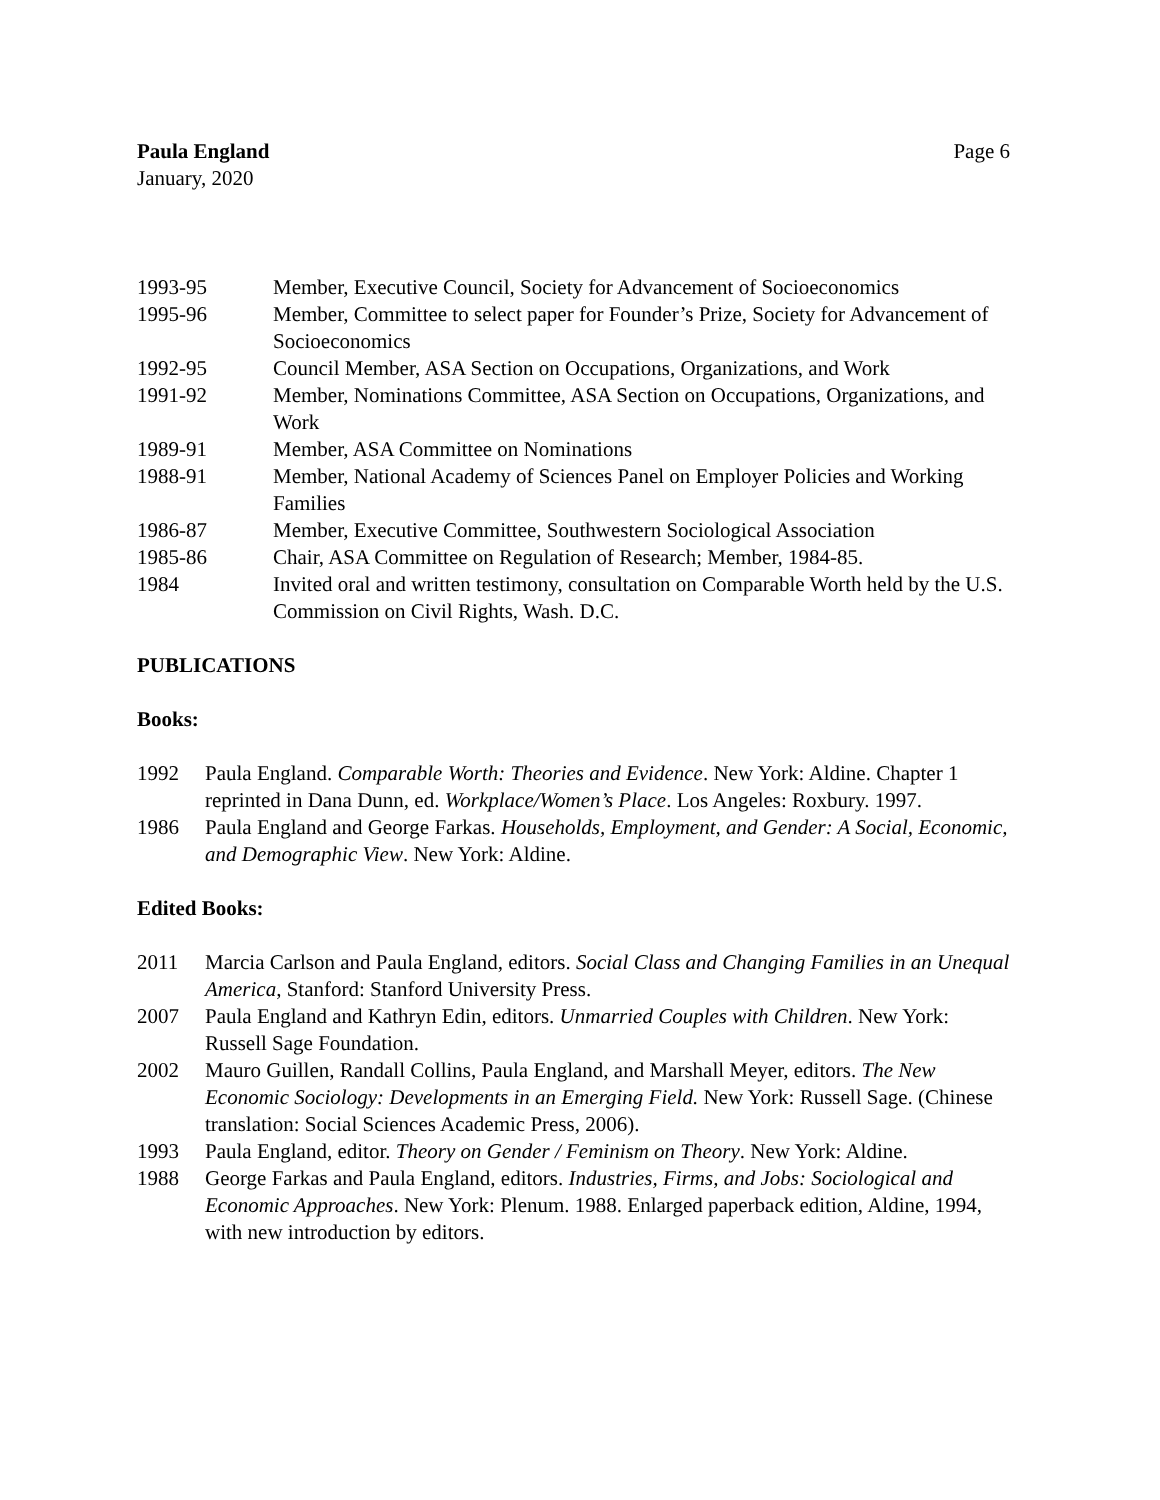Paula England Page 6
January, 2020
1993-95 Member, Executive Council, Society for Advancement of Socioeconomics
1995-96 Member, Committee to select paper for Founder’s Prize, Society for Advancement of Socioeconomics
1992-95 Council Member, ASA Section on Occupations, Organizations, and Work
1991-92 Member, Nominations Committee, ASA Section on Occupations, Organizations, and Work
1989-91 Member, ASA Committee on Nominations
1988-91 Member, National Academy of Sciences Panel on Employer Policies and Working Families
1986-87 Member, Executive Committee, Southwestern Sociological Association
1985-86 Chair, ASA Committee on Regulation of Research; Member, 1984-85.
1984 Invited oral and written testimony, consultation on Comparable Worth held by the U.S. Commission on Civil Rights, Wash. D.C.
PUBLICATIONS
Books:
1992 Paula England. Comparable Worth: Theories and Evidence. New York: Aldine. Chapter 1 reprinted in Dana Dunn, ed. Workplace/Women’s Place. Los Angeles: Roxbury. 1997.
1986 Paula England and George Farkas. Households, Employment, and Gender: A Social, Economic, and Demographic View. New York: Aldine.
Edited Books:
2011 Marcia Carlson and Paula England, editors. Social Class and Changing Families in an Unequal America, Stanford: Stanford University Press.
2007 Paula England and Kathryn Edin, editors. Unmarried Couples with Children. New York: Russell Sage Foundation.
2002 Mauro Guillen, Randall Collins, Paula England, and Marshall Meyer, editors. The New Economic Sociology: Developments in an Emerging Field. New York: Russell Sage. (Chinese translation: Social Sciences Academic Press, 2006).
1993 Paula England, editor. Theory on Gender / Feminism on Theory. New York: Aldine.
1988 George Farkas and Paula England, editors. Industries, Firms, and Jobs: Sociological and Economic Approaches. New York: Plenum. 1988. Enlarged paperback edition, Aldine, 1994, with new introduction by editors.